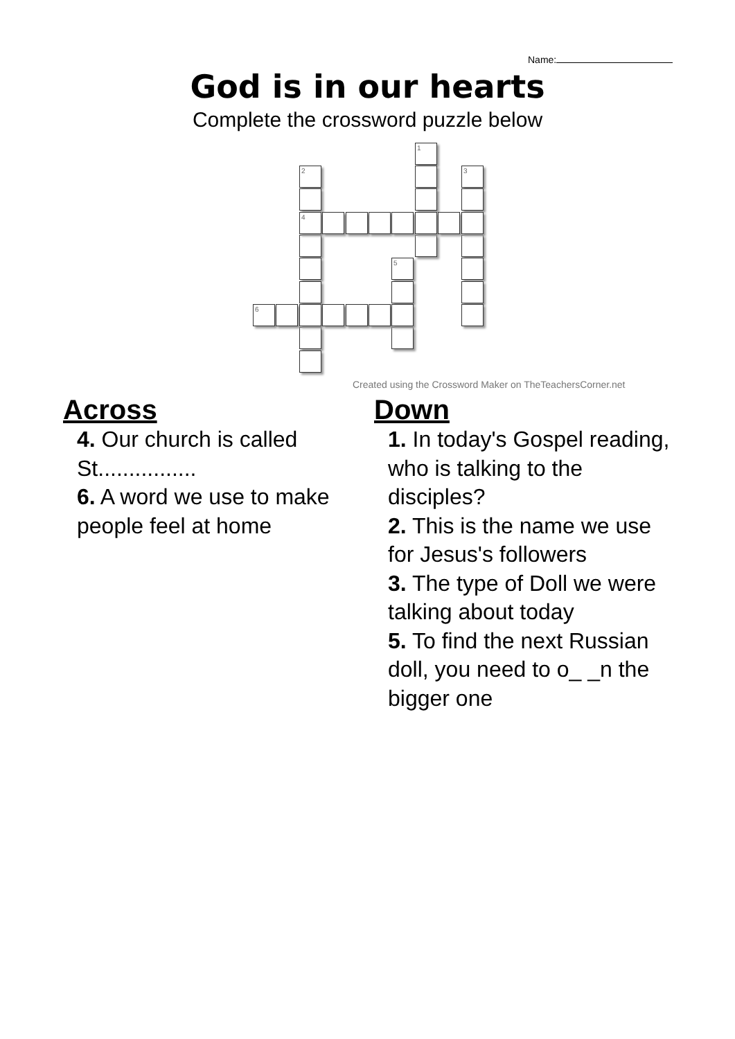Name:
God is in our hearts
Complete the crossword puzzle below
1
2 3
4
5
6
Created using the Crossword Maker on TheTeachersCorner.net
Across
4. Our church is called St................
6. A word we use to make people feel at home
Down
1. In today's Gospel reading, who is talking to the disciples?
2. This is the name we use for Jesus's followers
3. The type of Doll we were talking about today
5. To find the next Russian doll, you need to o_ _n the bigger one